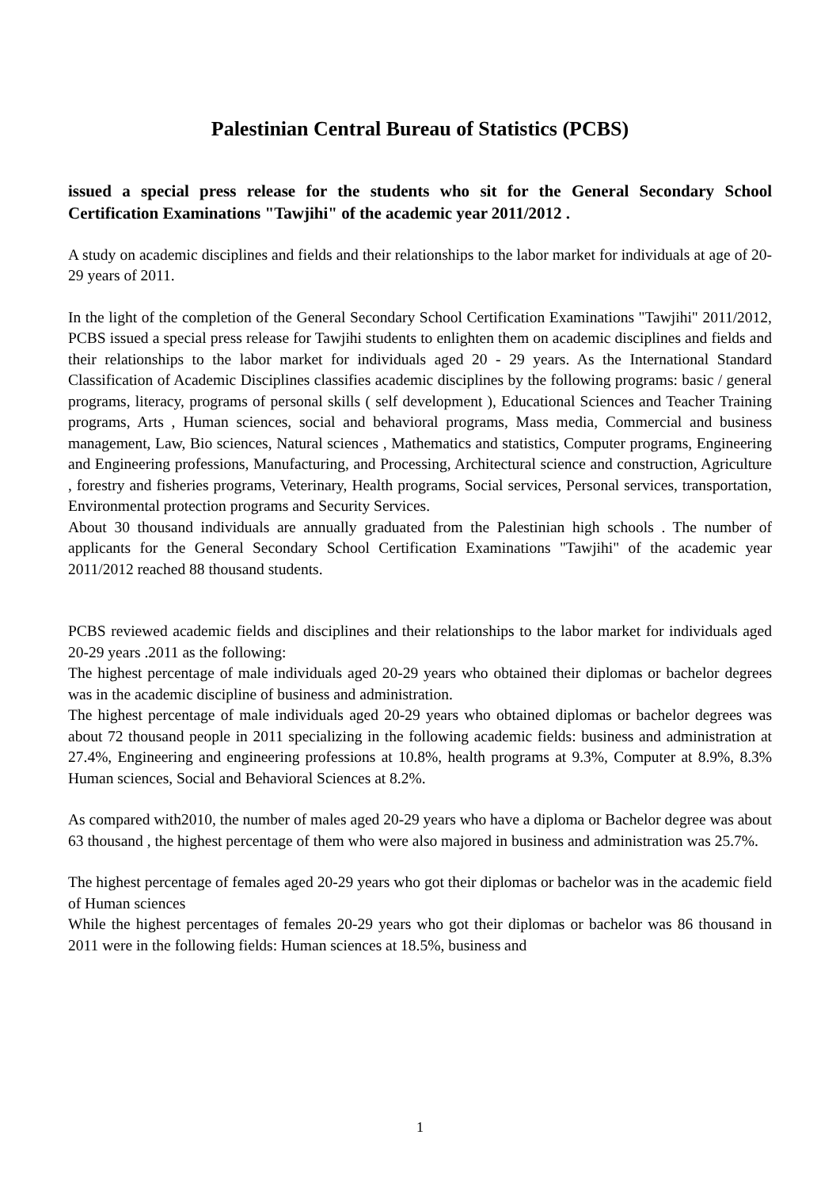Palestinian Central Bureau of Statistics (PCBS)
issued a special press release for the students who sit for the General Secondary School Certification Examinations "Tawjihi" of the academic year 2011/2012 .
A study on academic disciplines and fields and their relationships to the labor market for individuals at age of 20-29 years of 2011.
In the light of the completion of the General Secondary School Certification Examinations "Tawjihi" 2011/2012, PCBS issued a special press release for Tawjihi students to enlighten them on academic disciplines and fields and their relationships to the labor market for individuals aged 20 - 29 years. As the International Standard Classification of Academic Disciplines classifies academic disciplines by the following programs: basic / general programs, literacy, programs of personal skills ( self development ), Educational Sciences and Teacher Training programs, Arts , Human sciences, social and behavioral programs, Mass media, Commercial and business management, Law, Bio sciences, Natural sciences , Mathematics and statistics, Computer programs, Engineering and Engineering professions, Manufacturing, and Processing, Architectural science and construction, Agriculture , forestry and fisheries programs, Veterinary, Health programs, Social services, Personal services, transportation, Environmental protection programs and Security Services.
About 30 thousand individuals are annually graduated from the Palestinian high schools . The number of applicants for the General Secondary School Certification Examinations "Tawjihi" of the academic year 2011/2012 reached 88 thousand students.
PCBS reviewed academic fields and disciplines and their relationships to the labor market for individuals aged 20-29 years .2011 as the following:
The highest percentage of male individuals aged 20-29 years who obtained their diplomas or bachelor degrees was in the academic discipline of business and administration.
The highest percentage of male individuals aged 20-29 years who obtained diplomas or bachelor degrees was about 72 thousand people in 2011 specializing in the following academic fields: business and administration at 27.4%, Engineering and engineering professions at 10.8%, health programs at 9.3%, Computer at 8.9%, 8.3% Human sciences, Social and Behavioral Sciences at 8.2%.
As compared with2010, the number of males aged 20-29 years who have a diploma or Bachelor degree was about 63 thousand , the highest percentage of them who were also majored in business and administration was 25.7%.
The highest percentage of females aged 20-29 years who got their diplomas or bachelor was in the academic field of Human sciences
While the highest percentages of females 20-29 years who got their diplomas or bachelor was 86 thousand in 2011 were in the following fields: Human sciences at 18.5%, business and
1